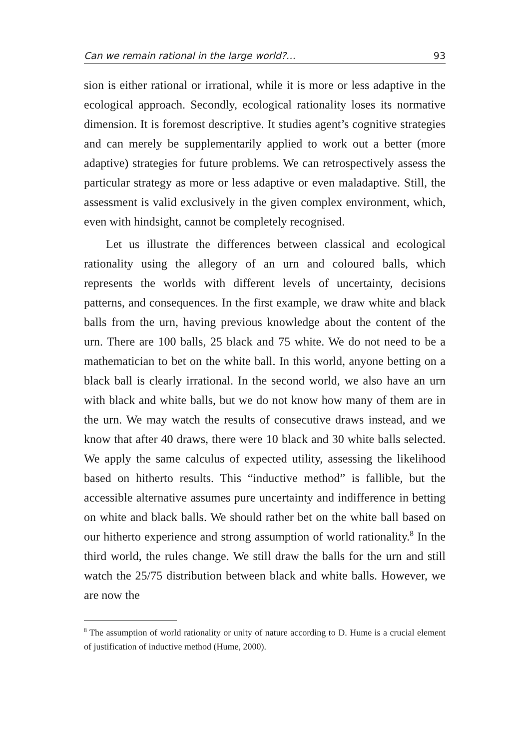Can we remain rational in the large world?… 93
sion is either rational or irrational, while it is more or less adaptive in the ecological approach. Secondly, ecological rationality loses its normative dimension. It is foremost descriptive. It studies agent’s cognitive strategies and can merely be supplementarily applied to work out a better (more adaptive) strategies for future problems. We can retrospectively assess the particular strategy as more or less adaptive or even maladaptive. Still, the assessment is valid exclusively in the given complex environment, which, even with hindsight, cannot be completely recognised.
Let us illustrate the differences between classical and ecological rationality using the allegory of an urn and coloured balls, which represents the worlds with different levels of uncertainty, decisions patterns, and consequences. In the first example, we draw white and black balls from the urn, having previous knowledge about the content of the urn. There are 100 balls, 25 black and 75 white. We do not need to be a mathematician to bet on the white ball. In this world, anyone betting on a black ball is clearly irrational. In the second world, we also have an urn with black and white balls, but we do not know how many of them are in the urn. We may watch the results of consecutive draws instead, and we know that after 40 draws, there were 10 black and 30 white balls selected. We apply the same calculus of expected utility, assessing the likelihood based on hitherto results. This “inductive method” is fallible, but the accessible alternative assumes pure uncertainty and indifference in betting on white and black balls. We should rather bet on the white ball based on our hitherto experience and strong assumption of world rationality.<sup>8</sup> In the third world, the rules change. We still draw the balls for the urn and still watch the 25/75 distribution between black and white balls. However, we are now the
<sup>8</sup> The assumption of world rationality or unity of nature according to D. Hume is a crucial element of justification of inductive method (Hume, 2000).